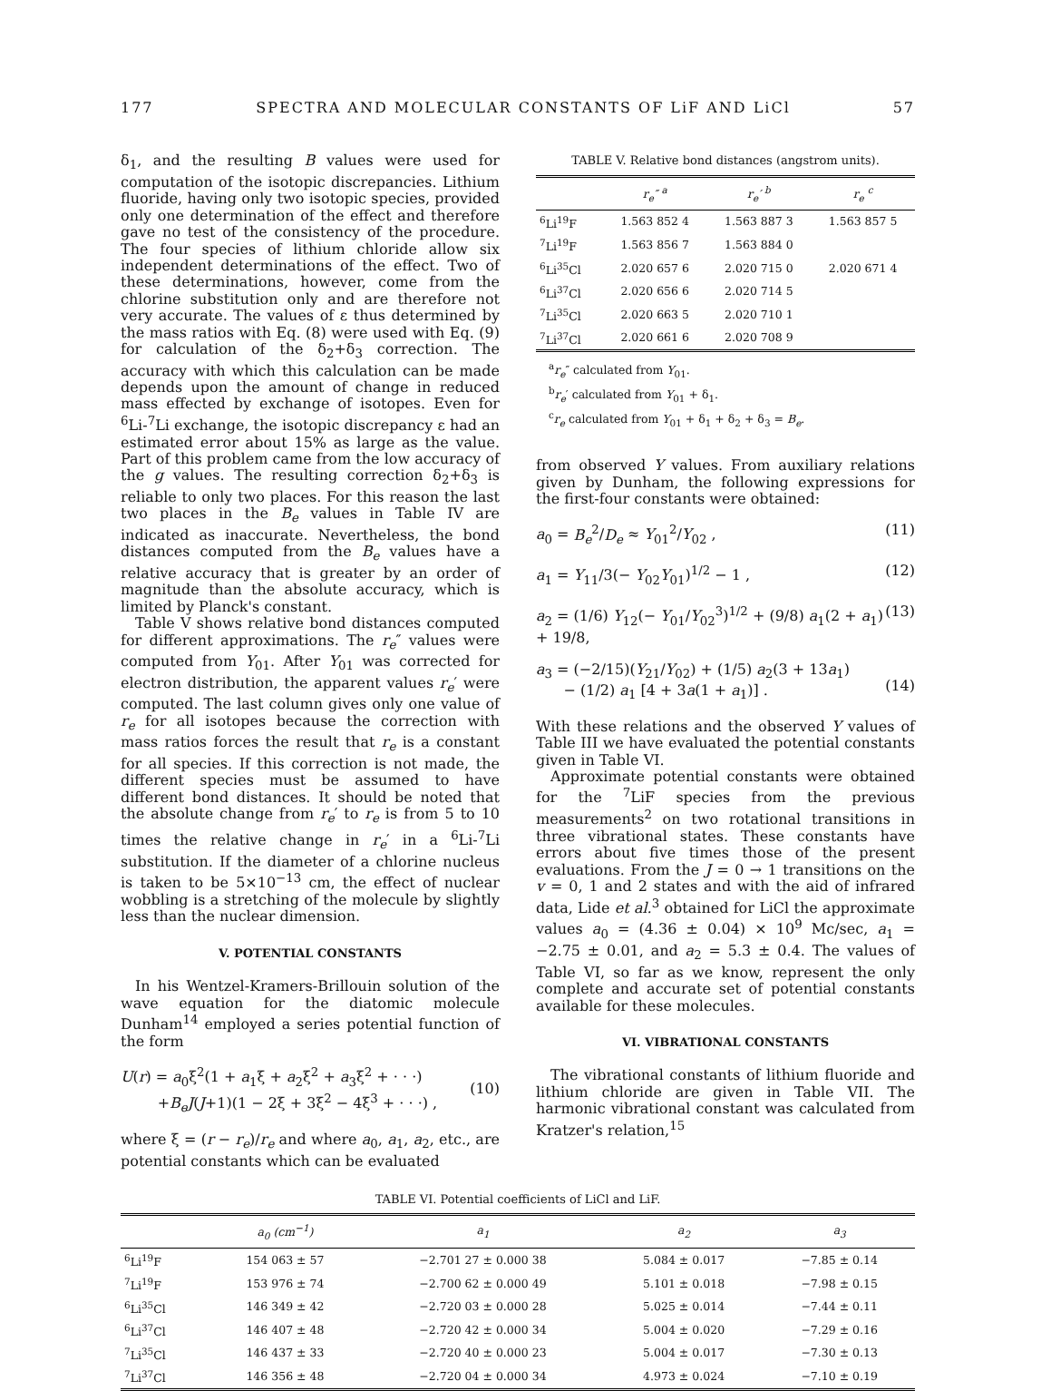177 SPECTRA AND MOLECULAR CONSTANTS OF LiF AND LiCl 57
δ<sub>1</sub>, and the resulting B values were used for computation of the isotopic discrepancies. Lithium fluoride, having only two isotopic species, provided only one determination of the effect and therefore gave no test of the consistency of the procedure. The four species of lithium chloride allow six independent determinations of the effect. Two of these determinations, however, come from the chlorine substitution only and are therefore not very accurate. The values of ε thus determined by the mass ratios with Eq. (8) were used with Eq. (9) for calculation of the δ<sub>2</sub>+δ<sub>3</sub> correction. The accuracy with which this calculation can be made depends upon the amount of change in reduced mass effected by exchange of isotopes. Even for <sup>6</sup>Li-<sup>7</sup>Li exchange, the isotopic discrepancy ε had an estimated error about 15% as large as the value. Part of this problem came from the low accuracy of the g values. The resulting correction δ<sub>2</sub>+δ<sub>3</sub> is reliable to only two places. For this reason the last two places in the B<sub>e</sub> values in Table IV are indicated as inaccurate. Nevertheless, the bond distances computed from the B<sub>e</sub> values have a relative accuracy that is greater by an order of magnitude than the absolute accuracy, which is limited by Planck's constant.
Table V shows relative bond distances computed for different approximations. The r<sub>e</sub>″ values were computed from Y<sub>01</sub>. After Y<sub>01</sub> was corrected for electron distribution, the apparent values r<sub>e</sub>′ were computed. The last column gives only one value of r<sub>e</sub> for all isotopes because the correction with mass ratios forces the result that r<sub>e</sub> is a constant for all species. If this correction is not made, the different species must be assumed to have different bond distances. It should be noted that the absolute change from r<sub>e</sub>′ to r<sub>e</sub> is from 5 to 10 times the relative change in r<sub>e</sub>′ in a <sup>6</sup>Li-<sup>7</sup>Li substitution. If the diameter of a chlorine nucleus is taken to be 5×10<sup>−13</sup> cm, the effect of nuclear wobbling is a stretching of the molecule by slightly less than the nuclear dimension.
V. POTENTIAL CONSTANTS
In his Wentzel-Kramers-Brillouin solution of the wave equation for the diatomic molecule Dunham<sup>14</sup> employed a series potential function of the form
U(r) = a<sub>0</sub>ξ<sup>2</sup>(1 + a<sub>1</sub>ξ + a<sub>2</sub>ξ<sup>2</sup> + a<sub>3</sub>ξ<sup>2</sup> + · · ·)
+B<sub>e</sub>J(J+1)(1 − 2ξ + 3ξ<sup>2</sup> − 4ξ<sup>3</sup> + · · ·) ,
(10)
where ξ = (r − r<sub>e</sub>)/r<sub>e</sub> and where a<sub>0</sub>, a<sub>1</sub>, a<sub>2</sub>, etc., are potential constants which can be evaluated
TABLE V. Relative bond distances (angstrom units).
| | r<sub>e</sub>″ <sup>a</sup> | r<sub>e</sub>′ <sup>b</sup> | r<sub>e</sub> <sup>c</sup> |
| --- | --- | --- | --- |
| <sup>6</sup>Li<sup>19</sup>F | 1.563 852 4 | 1.563 887 3 | 1.563 857 5 |
| <sup>7</sup>Li<sup>19</sup>F | 1.563 856 7 | 1.563 884 0 | |
| <sup>6</sup>Li<sup>35</sup>Cl | 2.020 657 6 | 2.020 715 0 | 2.020 671 4 |
| <sup>6</sup>Li<sup>37</sup>Cl | 2.020 656 6 | 2.020 714 5 | |
| <sup>7</sup>Li<sup>35</sup>Cl | 2.020 663 5 | 2.020 710 1 | |
| <sup>7</sup>Li<sup>37</sup>Cl | 2.020 661 6 | 2.020 708 9 | |
<sup>a</sup> r<sub>e</sub>″ calculated from Y<sub>01</sub>.
<sup>b</sup> r<sub>e</sub>′ calculated from Y<sub>01</sub> + δ<sub>1</sub>.
<sup>c</sup> r<sub>e</sub> calculated from Y<sub>01</sub> + δ<sub>1</sub> + δ<sub>2</sub> + δ<sub>3</sub> = B<sub>e</sub>.
from observed Y values. From auxiliary relations given by Dunham, the following expressions for the first-four constants were obtained:
a<sub>0</sub> = B<sub>e</sub><sup>2</sup>/D<sub>e</sub> ≈ Y<sub>01</sub><sup>2</sup>/Y<sub>02</sub> , (11)
a<sub>1</sub> = Y<sub>11</sub>/3(− Y<sub>02</sub>Y<sub>01</sub>)<sup>1/2</sup> − 1 , (12)
a<sub>2</sub> = (1/6) Y<sub>12</sub>(− Y<sub>01</sub>/Y<sub>02</sub><sup>3</sup>)<sup>1/2</sup> + (9/8) a<sub>1</sub>(2 + a<sub>1</sub>) + 19/8, (13)
a<sub>3</sub> = (−2/15)(Y<sub>21</sub>/Y<sub>02</sub>) + (1/5) a<sub>2</sub>(3 + 13a<sub>1</sub>)
− (1/2) a<sub>1</sub> [4 + 3a(1 + a<sub>1</sub>)] .
(14)
With these relations and the observed Y values of Table III we have evaluated the potential constants given in Table VI.
Approximate potential constants were obtained for the <sup>7</sup>LiF species from the previous measurements<sup>2</sup> on two rotational transitions in three vibrational states. These constants have errors about five times those of the present evaluations. From the J = 0 → 1 transitions on the v = 0, 1 and 2 states and with the aid of infrared data, Lide et al.<sup>3</sup> obtained for LiCl the approximate values a<sub>0</sub> = (4.36 ± 0.04) × 10<sup>9</sup> Mc/sec, a<sub>1</sub> = −2.75 ± 0.01, and a<sub>2</sub> = 5.3 ± 0.4. The values of Table VI, so far as we know, represent the only complete and accurate set of potential constants available for these molecules.
VI. VIBRATIONAL CONSTANTS
The vibrational constants of lithium fluoride and lithium chloride are given in Table VII. The harmonic vibrational constant was calculated from Kratzer's relation,<sup>15</sup>
TABLE VI. Potential coefficients of LiCl and LiF.
| | a<sub>0</sub> (cm<sup>−1</sup>) | a<sub>1</sub> | a<sub>2</sub> | a<sub>3</sub> |
| --- | --- | --- | --- | --- |
| <sup>6</sup>Li<sup>19</sup>F | 154 063 ± 57 | −2.701 27 ± 0.000 38 | 5.084 ± 0.017 | −7.85 ± 0.14 |
| <sup>7</sup>Li<sup>19</sup>F | 153 976 ± 74 | −2.700 62 ± 0.000 49 | 5.101 ± 0.018 | −7.98 ± 0.15 |
| <sup>6</sup>Li<sup>35</sup>Cl | 146 349 ± 42 | −2.720 03 ± 0.000 28 | 5.025 ± 0.014 | −7.44 ± 0.11 |
| <sup>6</sup>Li<sup>37</sup>Cl | 146 407 ± 48 | −2.720 42 ± 0.000 34 | 5.004 ± 0.020 | −7.29 ± 0.16 |
| <sup>7</sup>Li<sup>35</sup>Cl | 146 437 ± 33 | −2.720 40 ± 0.000 23 | 5.004 ± 0.017 | −7.30 ± 0.13 |
| <sup>7</sup>Li<sup>37</sup>Cl | 146 356 ± 48 | −2.720 04 ± 0.000 34 | 4.973 ± 0.024 | −7.10 ± 0.19 |